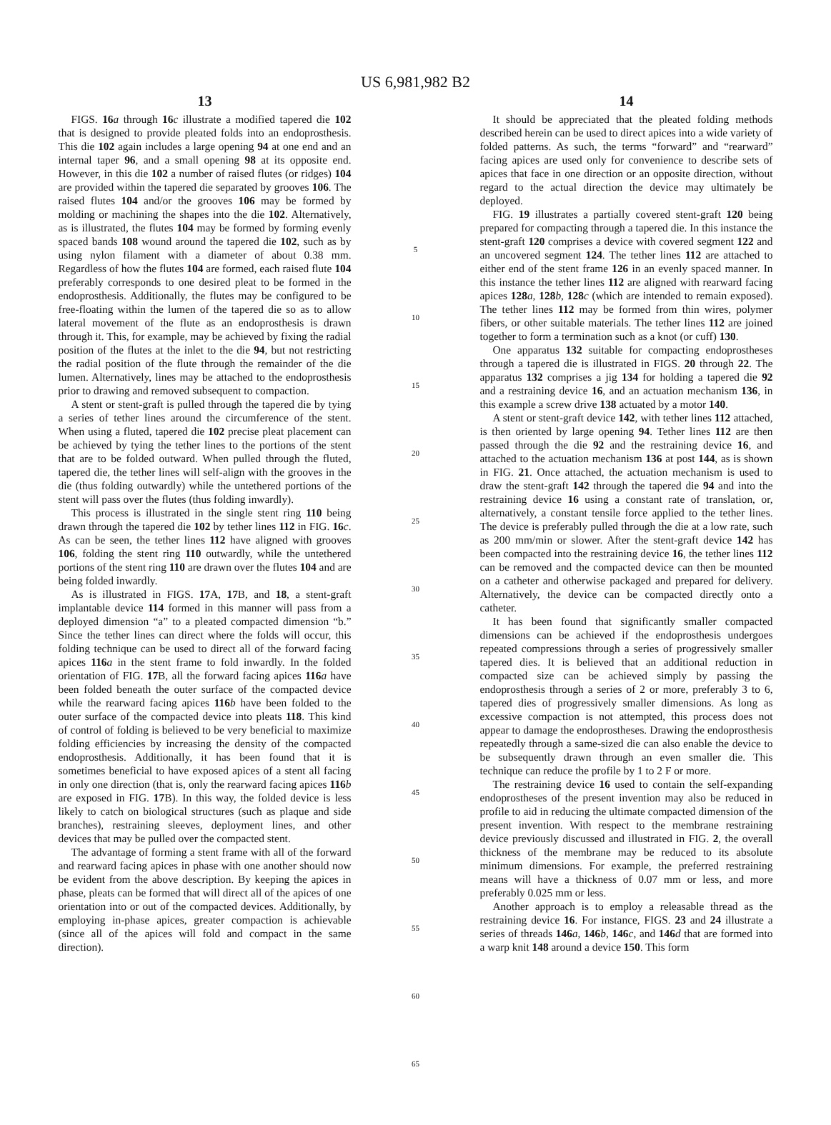US 6,981,982 B2
13
FIGS. 16 a through 16 c illustrate a modified tapered die 102 that is designed to provide pleated folds into an endoprosthesis. This die 102 again includes a large opening 94 at one end and an internal taper 96, and a small opening 98 at its opposite end. However, in this die 102 a number of raised flutes (or ridges) 104 are provided within the tapered die separated by grooves 106. The raised flutes 104 and/or the grooves 106 may be formed by molding or machining the shapes into the die 102. Alternatively, as is illustrated, the flutes 104 may be formed by forming evenly spaced bands 108 wound around the tapered die 102, such as by using nylon filament with a diameter of about 0.38 mm. Regardless of how the flutes 104 are formed, each raised flute 104 preferably corresponds to one desired pleat to be formed in the endoprosthesis. Additionally, the flutes may be configured to be free-floating within the lumen of the tapered die so as to allow lateral movement of the flute as an endoprosthesis is drawn through it. This, for example, may be achieved by fixing the radial position of the flutes at the inlet to the die 94, but not restricting the radial position of the flute through the remainder of the die lumen. Alternatively, lines may be attached to the endoprosthesis prior to drawing and removed subsequent to compaction.
A stent or stent-graft is pulled through the tapered die by tying a series of tether lines around the circumference of the stent. When using a fluted, tapered die 102 precise pleat placement can be achieved by tying the tether lines to the portions of the stent that are to be folded outward. When pulled through the fluted, tapered die, the tether lines will self-align with the grooves in the die (thus folding outwardly) while the untethered portions of the stent will pass over the flutes (thus folding inwardly).
This process is illustrated in the single stent ring 110 being drawn through the tapered die 102 by tether lines 112 in FIG. 16 c. As can be seen, the tether lines 112 have aligned with grooves 106, folding the stent ring 110 outwardly, while the untethered portions of the stent ring 110 are drawn over the flutes 104 and are being folded inwardly.
As is illustrated in FIGS. 17 A, 17 B, and 18, a stent-graft implantable device 114 formed in this manner will pass from a deployed dimension “a” to a pleated compacted dimension “b.” Since the tether lines can direct where the folds will occur, this folding technique can be used to direct all of the forward facing apices 116 a in the stent frame to fold inwardly. In the folded orientation of FIG. 17 B, all the forward facing apices 116 a have been folded beneath the outer surface of the compacted device while the rearward facing apices 116 b have been folded to the outer surface of the compacted device into pleats 118. This kind of control of folding is believed to be very beneficial to maximize folding efficiencies by increasing the density of the compacted endoprosthesis. Additionally, it has been found that it is sometimes beneficial to have exposed apices of a stent all facing in only one direction (that is, only the rearward facing apices 116 b are exposed in FIG. 17 B). In this way, the folded device is less likely to catch on biological structures (such as plaque and side branches), restraining sleeves, deployment lines, and other devices that may be pulled over the compacted stent.
The advantage of forming a stent frame with all of the forward and rearward facing apices in phase with one another should now be evident from the above description. By keeping the apices in phase, pleats can be formed that will direct all of the apices of one orientation into or out of the compacted devices. Additionally, by employing in-phase apices, greater compaction is achievable (since all of the apices will fold and compact in the same direction).
5
10
15
20
25
30
35
40
45
50
55
60
65
14
It should be appreciated that the pleated folding methods described herein can be used to direct apices into a wide variety of folded patterns. As such, the terms “forward” and “rearward” facing apices are used only for convenience to describe sets of apices that face in one direction or an opposite direction, without regard to the actual direction the device may ultimately be deployed.
FIG. 19 illustrates a partially covered stent-graft 120 being prepared for compacting through a tapered die. In this instance the stent-graft 120 comprises a device with covered segment 122 and an uncovered segment 124. The tether lines 112 are attached to either end of the stent frame 126 in an evenly spaced manner. In this instance the tether lines 112 are aligned with rearward facing apices 128 a, 128 b, 128 c (which are intended to remain exposed). The tether lines 112 may be formed from thin wires, polymer fibers, or other suitable materials. The tether lines 112 are joined together to form a termination such as a knot (or cuff) 130.
One apparatus 132 suitable for compacting endoprostheses through a tapered die is illustrated in FIGS. 20 through 22. The apparatus 132 comprises a jig 134 for holding a tapered die 92 and a restraining device 16, and an actuation mechanism 136, in this example a screw drive 138 actuated by a motor 140.
A stent or stent-graft device 142, with tether lines 112 attached, is then oriented by large opening 94. Tether lines 112 are then passed through the die 92 and the restraining device 16, and attached to the actuation mechanism 136 at post 144, as is shown in FIG. 21. Once attached, the actuation mechanism is used to draw the stent-graft 142 through the tapered die 94 and into the restraining device 16 using a constant rate of translation, or, alternatively, a constant tensile force applied to the tether lines. The device is preferably pulled through the die at a low rate, such as 200 mm/min or slower. After the stent-graft device 142 has been compacted into the restraining device 16, the tether lines 112 can be removed and the compacted device can then be mounted on a catheter and otherwise packaged and prepared for delivery. Alternatively, the device can be compacted directly onto a catheter.
It has been found that significantly smaller compacted dimensions can be achieved if the endoprosthesis undergoes repeated compressions through a series of progressively smaller tapered dies. It is believed that an additional reduction in compacted size can be achieved simply by passing the endoprosthesis through a series of 2 or more, preferably 3 to 6, tapered dies of progressively smaller dimensions. As long as excessive compaction is not attempted, this process does not appear to damage the endoprostheses. Drawing the endoprosthesis repeatedly through a same-sized die can also enable the device to be subsequently drawn through an even smaller die. This technique can reduce the profile by 1 to 2 F or more.
The restraining device 16 used to contain the self-expanding endoprostheses of the present invention may also be reduced in profile to aid in reducing the ultimate compacted dimension of the present invention. With respect to the membrane restraining device previously discussed and illustrated in FIG. 2, the overall thickness of the membrane may be reduced to its absolute minimum dimensions. For example, the preferred restraining means will have a thickness of 0.07 mm or less, and more preferably 0.025 mm or less.
Another approach is to employ a releasable thread as the restraining device 16. For instance, FIGS. 23 and 24 illustrate a series of threads 146 a, 146 b, 146 c, and 146 d that are formed into a warp knit 148 around a device 150. This form